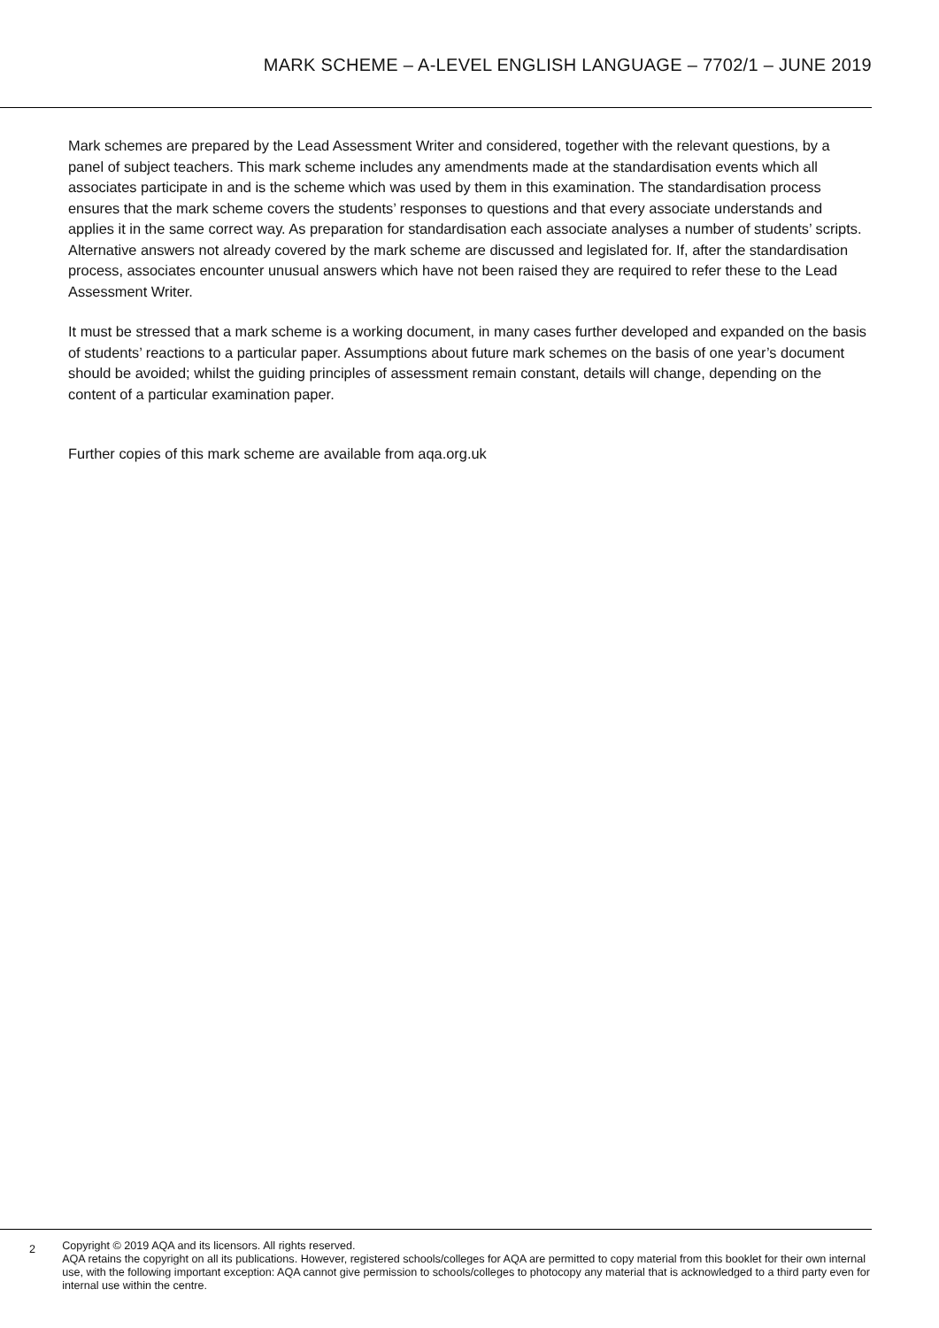MARK SCHEME – A-LEVEL ENGLISH LANGUAGE – 7702/1 – JUNE 2019
Mark schemes are prepared by the Lead Assessment Writer and considered, together with the relevant questions, by a panel of subject teachers. This mark scheme includes any amendments made at the standardisation events which all associates participate in and is the scheme which was used by them in this examination. The standardisation process ensures that the mark scheme covers the students’ responses to questions and that every associate understands and applies it in the same correct way. As preparation for standardisation each associate analyses a number of students’ scripts. Alternative answers not already covered by the mark scheme are discussed and legislated for. If, after the standardisation process, associates encounter unusual answers which have not been raised they are required to refer these to the Lead Assessment Writer.
It must be stressed that a mark scheme is a working document, in many cases further developed and expanded on the basis of students’ reactions to a particular paper. Assumptions about future mark schemes on the basis of one year’s document should be avoided; whilst the guiding principles of assessment remain constant, details will change, depending on the content of a particular examination paper.
Further copies of this mark scheme are available from aqa.org.uk
2
Copyright © 2019 AQA and its licensors. All rights reserved.
AQA retains the copyright on all its publications. However, registered schools/colleges for AQA are permitted to copy material from this booklet for their own internal use, with the following important exception: AQA cannot give permission to schools/colleges to photocopy any material that is acknowledged to a third party even for internal use within the centre.